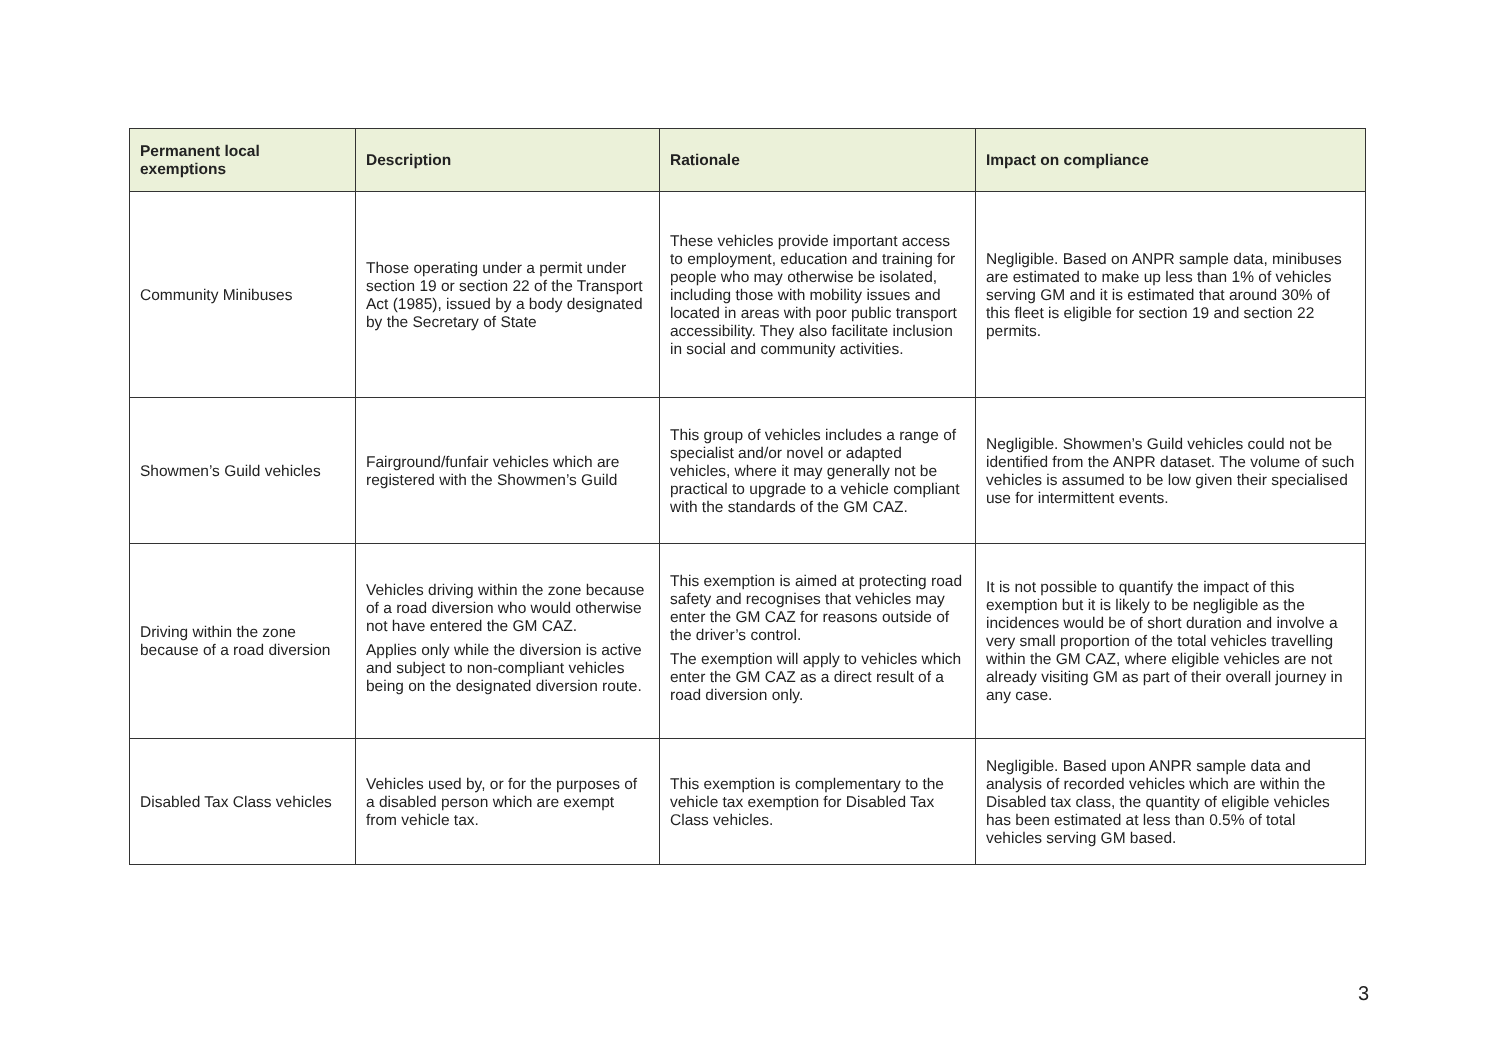| Permanent local exemptions | Description | Rationale | Impact on compliance |
| --- | --- | --- | --- |
| Community Minibuses | Those operating under a permit under section 19 or section 22 of the Transport Act (1985), issued by a body designated by the Secretary of State | These vehicles provide important access to employment, education and training for people who may otherwise be isolated, including those with mobility issues and located in areas with poor public transport accessibility. They also facilitate inclusion in social and community activities. | Negligible. Based on ANPR sample data, minibuses are estimated to make up less than 1% of vehicles serving GM and it is estimated that around 30% of this fleet is eligible for section 19 and section 22 permits. |
| Showmen’s Guild vehicles | Fairground/funfair vehicles which are registered with the Showmen’s Guild | This group of vehicles includes a range of specialist and/or novel or adapted vehicles, where it may generally not be practical to upgrade to a vehicle compliant with the standards of the GM CAZ. | Negligible. Showmen’s Guild vehicles could not be identified from the ANPR dataset. The volume of such vehicles is assumed to be low given their specialised use for intermittent events. |
| Driving within the zone because of a road diversion | Vehicles driving within the zone because of a road diversion who would otherwise not have entered the GM CAZ. Applies only while the diversion is active and subject to non-compliant vehicles being on the designated diversion route. | This exemption is aimed at protecting road safety and recognises that vehicles may enter the GM CAZ for reasons outside of the driver’s control. The exemption will apply to vehicles which enter the GM CAZ as a direct result of a road diversion only. | It is not possible to quantify the impact of this exemption but it is likely to be negligible as the incidences would be of short duration and involve a very small proportion of the total vehicles travelling within the GM CAZ, where eligible vehicles are not already visiting GM as part of their overall journey in any case. |
| Disabled Tax Class vehicles | Vehicles used by, or for the purposes of a disabled person which are exempt from vehicle tax. | This exemption is complementary to the vehicle tax exemption for Disabled Tax Class vehicles. | Negligible. Based upon ANPR sample data and analysis of recorded vehicles which are within the Disabled tax class, the quantity of eligible vehicles has been estimated at less than 0.5% of total vehicles serving GM based. |
3